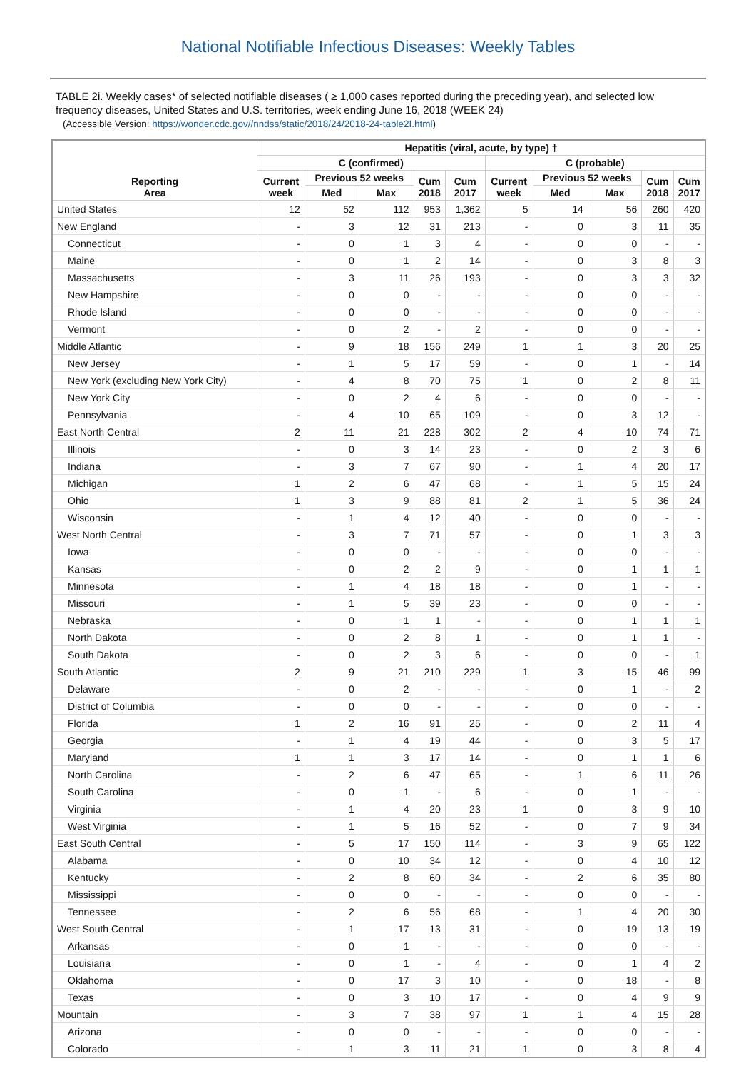National Notifiable Infectious Diseases: Weekly Tables
TABLE 2i. Weekly cases* of selected notifiable diseases ( ≥ 1,000 cases reported during the preceding year), and selected low frequency diseases, United States and U.S. territories, week ending June 16, 2018 (WEEK 24)
(Accessible Version: https://wonder.cdc.gov//nndss/static/2018/24/2018-24-table2I.html)
| Reporting Area | Hepatitis (viral, acute, by type) † | | | | | | | | | |
| --- | --- | --- | --- | --- | --- | --- | --- | --- | --- | --- |
| | C (confirmed) | | | | | C (probable) | | | | |
| | Current week | Previous 52 weeks | | Cum 2018 | Cum 2017 | Current week | Previous 52 weeks | | Cum 2018 | Cum 2017 |
| | | Med | Max | | | | Med | Max | | |
| United States | 12 | 52 | 112 | 953 | 1,362 | 5 | 14 | 56 | 260 | 420 |
| New England | - | 3 | 12 | 31 | 213 | - | 0 | 3 | 11 | 35 |
| Connecticut | - | 0 | 1 | 3 | 4 | - | 0 | 0 | - | - |
| Maine | - | 0 | 1 | 2 | 14 | - | 0 | 3 | 8 | 3 |
| Massachusetts | - | 3 | 11 | 26 | 193 | - | 0 | 3 | 3 | 32 |
| New Hampshire | - | 0 | 0 | - | - | - | 0 | 0 | - | - |
| Rhode Island | - | 0 | 0 | - | - | - | 0 | 0 | - | - |
| Vermont | - | 0 | 2 | - | 2 | - | 0 | 0 | - | - |
| Middle Atlantic | - | 9 | 18 | 156 | 249 | 1 | 1 | 3 | 20 | 25 |
| New Jersey | - | 1 | 5 | 17 | 59 | - | 0 | 1 | - | 14 |
| New York (excluding New York City) | - | 4 | 8 | 70 | 75 | 1 | 0 | 2 | 8 | 11 |
| New York City | - | 0 | 2 | 4 | 6 | - | 0 | 0 | - | - |
| Pennsylvania | - | 4 | 10 | 65 | 109 | - | 0 | 3 | 12 | - |
| East North Central | 2 | 11 | 21 | 228 | 302 | 2 | 4 | 10 | 74 | 71 |
| Illinois | - | 0 | 3 | 14 | 23 | - | 0 | 2 | 3 | 6 |
| Indiana | - | 3 | 7 | 67 | 90 | - | 1 | 4 | 20 | 17 |
| Michigan | 1 | 2 | 6 | 47 | 68 | - | 1 | 5 | 15 | 24 |
| Ohio | 1 | 3 | 9 | 88 | 81 | 2 | 1 | 5 | 36 | 24 |
| Wisconsin | - | 1 | 4 | 12 | 40 | - | 0 | 0 | - | - |
| West North Central | - | 3 | 7 | 71 | 57 | - | 0 | 1 | 3 | 3 |
| Iowa | - | 0 | 0 | - | - | - | 0 | 0 | - | - |
| Kansas | - | 0 | 2 | 2 | 9 | - | 0 | 1 | 1 | 1 |
| Minnesota | - | 1 | 4 | 18 | 18 | - | 0 | 1 | - | - |
| Missouri | - | 1 | 5 | 39 | 23 | - | 0 | 0 | - | - |
| Nebraska | - | 0 | 1 | 1 | - | - | 0 | 1 | 1 | 1 |
| North Dakota | - | 0 | 2 | 8 | 1 | - | 0 | 1 | 1 | - |
| South Dakota | - | 0 | 2 | 3 | 6 | - | 0 | 0 | - | 1 |
| South Atlantic | 2 | 9 | 21 | 210 | 229 | 1 | 3 | 15 | 46 | 99 |
| Delaware | - | 0 | 2 | - | - | - | 0 | 1 | - | 2 |
| District of Columbia | - | 0 | 0 | - | - | - | 0 | 0 | - | - |
| Florida | 1 | 2 | 16 | 91 | 25 | - | 0 | 2 | 11 | 4 |
| Georgia | - | 1 | 4 | 19 | 44 | - | 0 | 3 | 5 | 17 |
| Maryland | 1 | 1 | 3 | 17 | 14 | - | 0 | 1 | 1 | 6 |
| North Carolina | - | 2 | 6 | 47 | 65 | - | 1 | 6 | 11 | 26 |
| South Carolina | - | 0 | 1 | - | 6 | - | 0 | 1 | - | - |
| Virginia | - | 1 | 4 | 20 | 23 | 1 | 0 | 3 | 9 | 10 |
| West Virginia | - | 1 | 5 | 16 | 52 | - | 0 | 7 | 9 | 34 |
| East South Central | - | 5 | 17 | 150 | 114 | - | 3 | 9 | 65 | 122 |
| Alabama | - | 0 | 10 | 34 | 12 | - | 0 | 4 | 10 | 12 |
| Kentucky | - | 2 | 8 | 60 | 34 | - | 2 | 6 | 35 | 80 |
| Mississippi | - | 0 | 0 | - | - | - | 0 | 0 | - | - |
| Tennessee | - | 2 | 6 | 56 | 68 | - | 1 | 4 | 20 | 30 |
| West South Central | - | 1 | 17 | 13 | 31 | - | 0 | 19 | 13 | 19 |
| Arkansas | - | 0 | 1 | - | - | - | 0 | 0 | - | - |
| Louisiana | - | 0 | 1 | - | 4 | - | 0 | 1 | 4 | 2 |
| Oklahoma | - | 0 | 17 | 3 | 10 | - | 0 | 18 | - | 8 |
| Texas | - | 0 | 3 | 10 | 17 | - | 0 | 4 | 9 | 9 |
| Mountain | - | 3 | 7 | 38 | 97 | 1 | 1 | 4 | 15 | 28 |
| Arizona | - | 0 | 0 | - | - | - | 0 | 0 | - | - |
| Colorado | - | 1 | 3 | 11 | 21 | 1 | 0 | 3 | 8 | 4 |